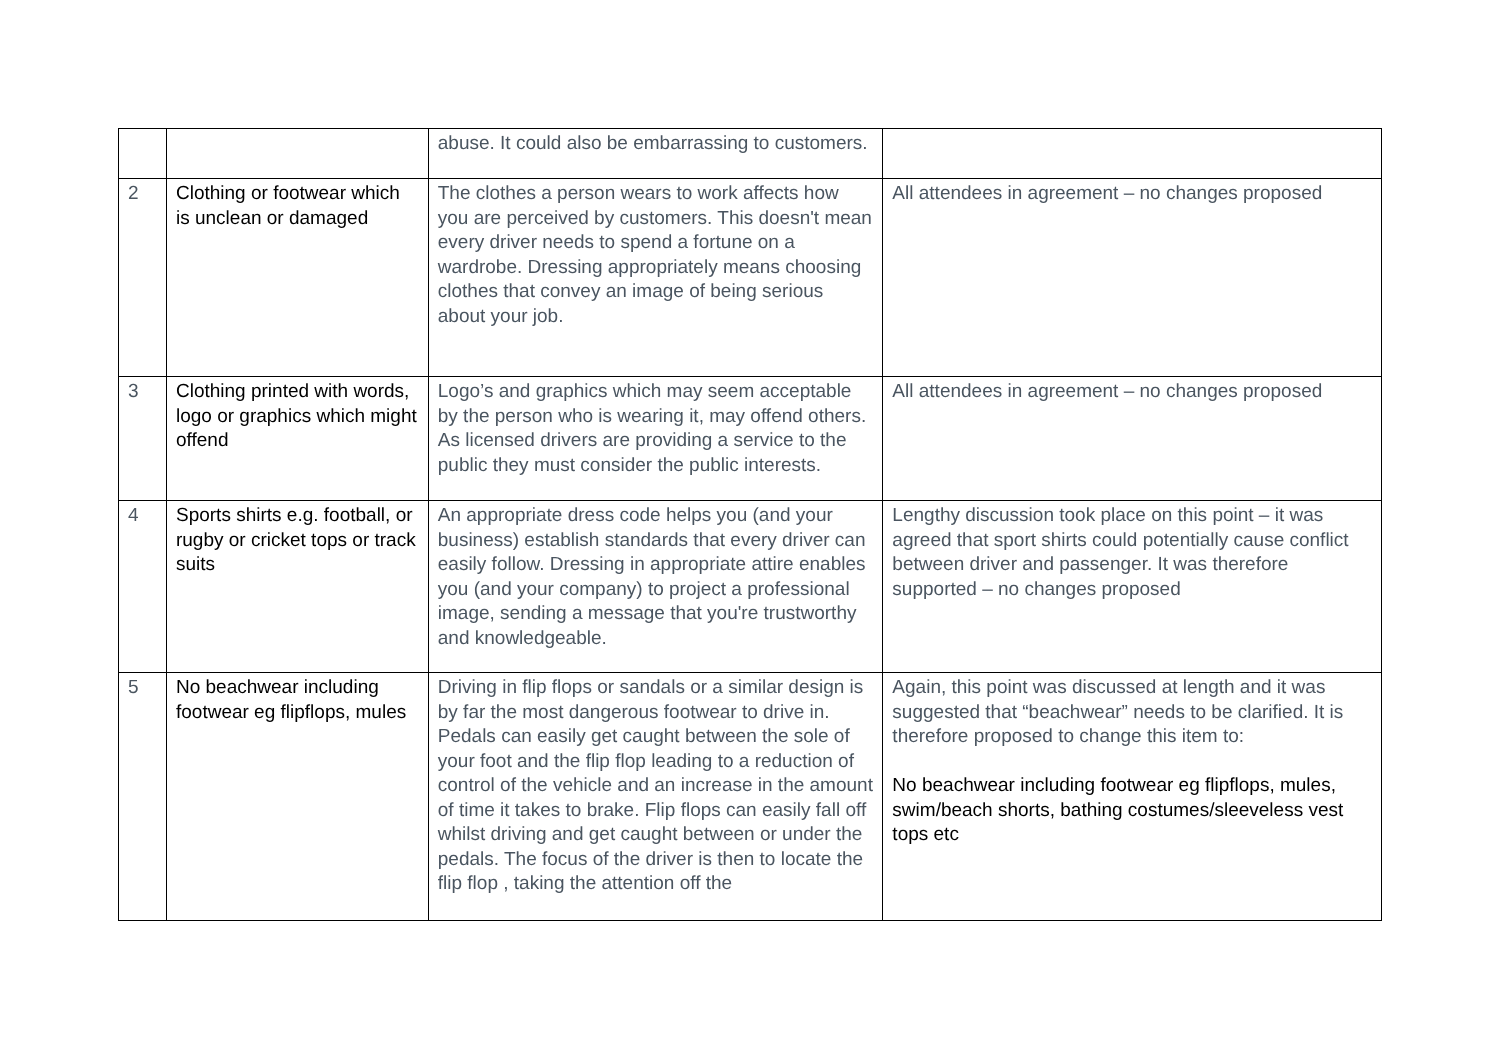| | | abuse. It could also be embarrassing to customers. | |
| 2 | Clothing or footwear which is unclean or damaged | The clothes a person wears to work affects how you are perceived by customers. This doesn't mean every driver needs to spend a fortune on a wardrobe. Dressing appropriately means choosing clothes that convey an image of being serious about your job. | All attendees in agreement – no changes proposed |
| 3 | Clothing printed with words, logo or graphics which might offend | Logo’s and graphics which may seem acceptable by the person who is wearing it, may offend others. As licensed drivers are providing a service to the public they must consider the public interests. | All attendees in agreement – no changes proposed |
| 4 | Sports shirts e.g. football, or rugby or cricket tops or track suits | An appropriate dress code helps you (and your business) establish standards that every driver can easily follow. Dressing in appropriate attire enables you (and your company) to project a professional image, sending a message that you're trustworthy and knowledgeable. | Lengthy discussion took place on this point – it was agreed that sport shirts could potentially cause conflict between driver and passenger. It was therefore supported – no changes proposed |
| 5 | No beachwear including footwear eg flipflops, mules | Driving in flip flops or sandals or a similar design is by far the most dangerous footwear to drive in. Pedals can easily get caught between the sole of your foot and the flip flop leading to a reduction of control of the vehicle and an increase in the amount of time it takes to brake. Flip flops can easily fall off whilst driving and get caught between or under the pedals. The focus of the driver is then to locate the flip flop , taking the attention off the | Again, this point was discussed at length and it was suggested that “beachwear” needs to be clarified. It is therefore proposed to change this item to: No beachwear including footwear eg flipflops, mules, swim/beach shorts, bathing costumes/sleeveless vest tops etc |